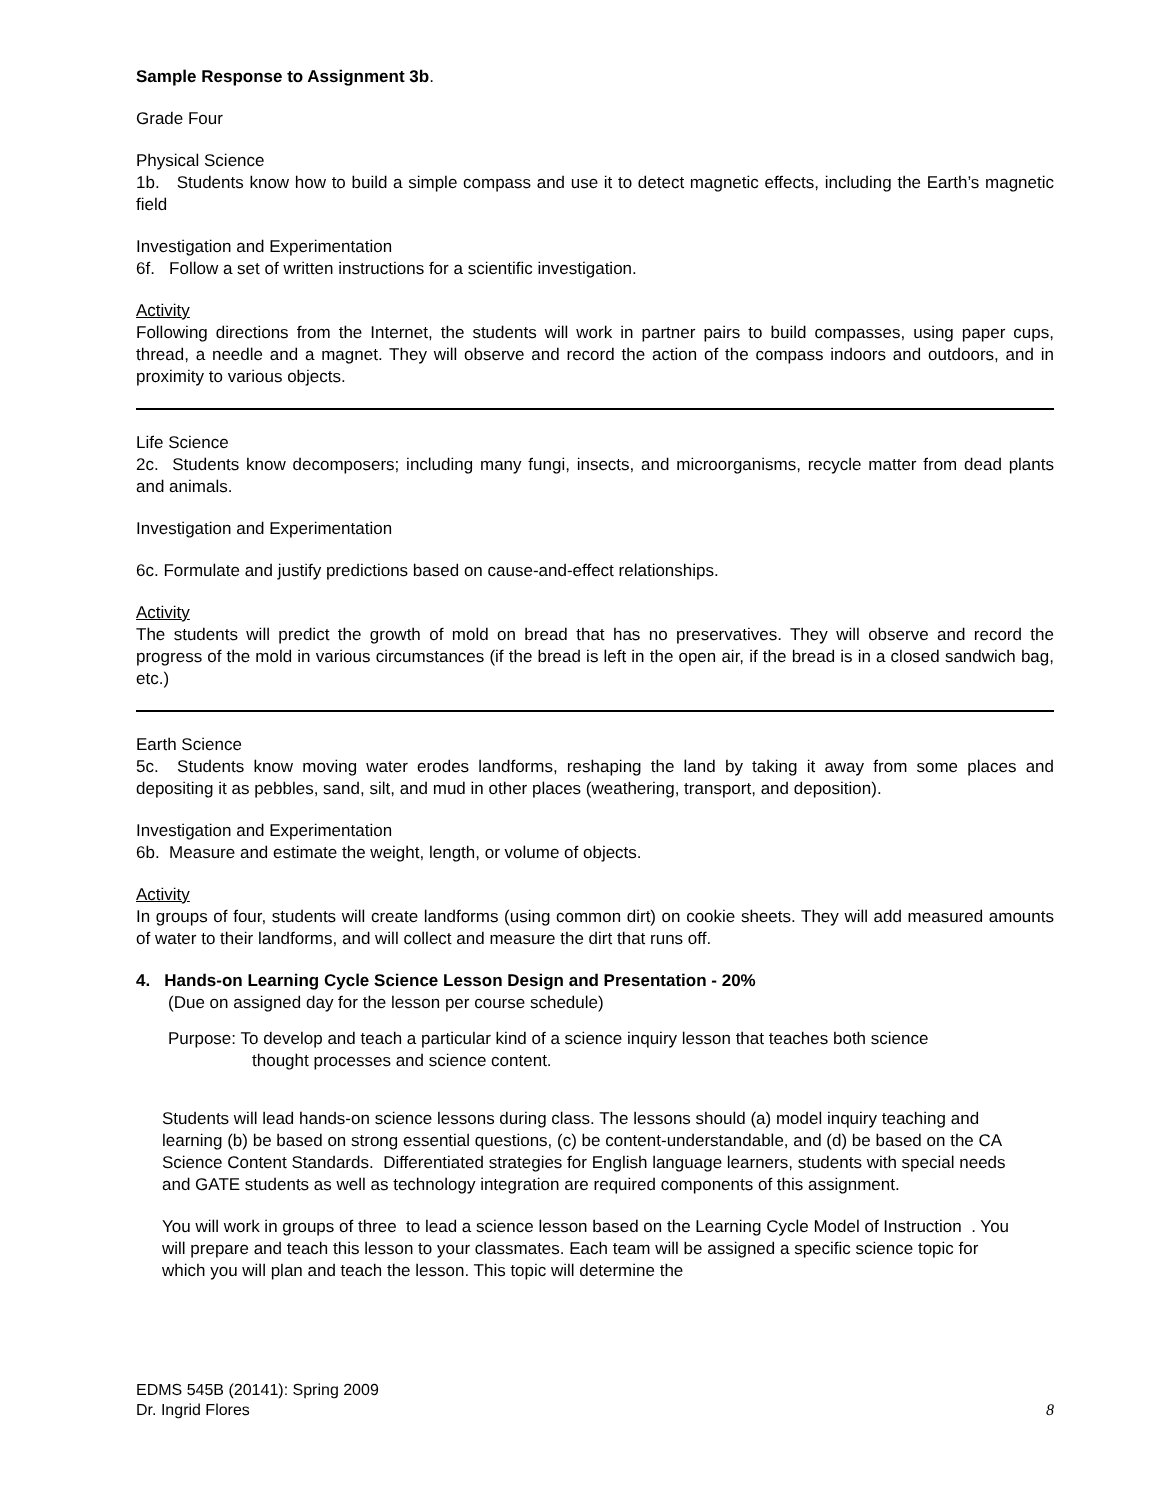Sample Response to Assignment 3b.
Grade Four
Physical Science
1b. Students know how to build a simple compass and use it to detect magnetic effects, including the Earth’s magnetic field
Investigation and Experimentation
6f. Follow a set of written instructions for a scientific investigation.
Activity
Following directions from the Internet, the students will work in partner pairs to build compasses, using paper cups, thread, a needle and a magnet. They will observe and record the action of the compass indoors and outdoors, and in proximity to various objects.
Life Science
2c. Students know decomposers; including many fungi, insects, and microorganisms, recycle matter from dead plants and animals.
Investigation and Experimentation
6c. Formulate and justify predictions based on cause-and-effect relationships.
Activity
The students will predict the growth of mold on bread that has no preservatives. They will observe and record the progress of the mold in various circumstances (if the bread is left in the open air, if the bread is in a closed sandwich bag, etc.)
Earth Science
5c. Students know moving water erodes landforms, reshaping the land by taking it away from some places and depositing it as pebbles, sand, silt, and mud in other places (weathering, transport, and deposition).
Investigation and Experimentation
6b. Measure and estimate the weight, length, or volume of objects.
Activity
In groups of four, students will create landforms (using common dirt) on cookie sheets. They will add measured amounts of water to their landforms, and will collect and measure the dirt that runs off.
4. Hands-on Learning Cycle Science Lesson Design and Presentation - 20%
(Due on assigned day for the lesson per course schedule)
Purpose: To develop and teach a particular kind of a science inquiry lesson that teaches both science
thought processes and science content.
Students will lead hands-on science lessons during class. The lessons should (a) model inquiry teaching and learning (b) be based on strong essential questions, (c) be content-understandable, and (d) be based on the CA Science Content Standards. Differentiated strategies for English language learners, students with special needs and GATE students as well as technology integration are required components of this assignment.
You will work in groups of three to lead a science lesson based on the Learning Cycle Model of Instruction . You will prepare and teach this lesson to your classmates. Each team will be assigned a specific science topic for which you will plan and teach the lesson. This topic will determine the
EDMS 545B (20141): Spring 2009
Dr. Ingrid Flores 8